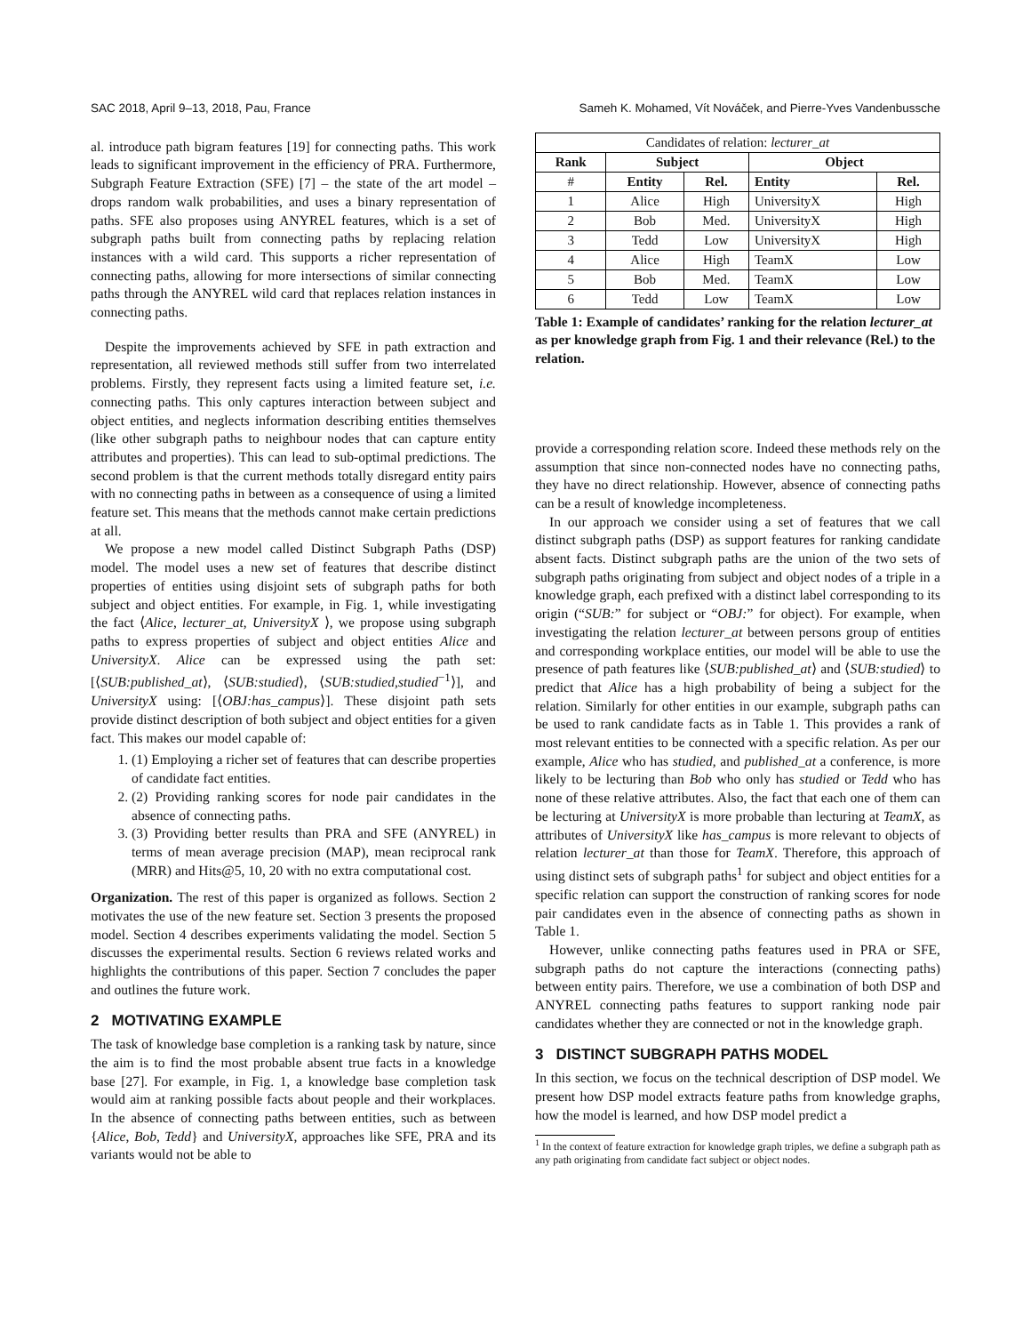SAC 2018, April 9–13, 2018, Pau, France Sameh K. Mohamed, Vít Nováček, and Pierre-Yves Vandenbussche
al. introduce path bigram features [19] for connecting paths. This work leads to significant improvement in the efficiency of PRA. Furthermore, Subgraph Feature Extraction (SFE) [7] – the state of the art model – drops random walk probabilities, and uses a binary representation of paths. SFE also proposes using ANYREL features, which is a set of subgraph paths built from connecting paths by replacing relation instances with a wild card. This supports a richer representation of connecting paths, allowing for more intersections of similar connecting paths through the ANYREL wild card that replaces relation instances in connecting paths.
Despite the improvements achieved by SFE in path extraction and representation, all reviewed methods still suffer from two interrelated problems. Firstly, they represent facts using a limited feature set, i.e. connecting paths. This only captures interaction between subject and object entities, and neglects information describing entities themselves (like other subgraph paths to neighbour nodes that can capture entity attributes and properties). This can lead to sub-optimal predictions. The second problem is that the current methods totally disregard entity pairs with no connecting paths in between as a consequence of using a limited feature set. This means that the methods cannot make certain predictions at all.
We propose a new model called Distinct Subgraph Paths (DSP) model. The model uses a new set of features that describe distinct properties of entities using disjoint sets of subgraph paths for both subject and object entities. For example, in Fig. 1, while investigating the fact ⟨Alice, lecturer_at, UniversityX ⟩, we propose using subgraph paths to express properties of subject and object entities Alice and UniversityX. Alice can be expressed using the path set: [⟨SUB:published_at⟩, ⟨SUB:studied⟩, ⟨SUB:studied,studied<sup>−1</sup>⟩], and UniversityX using: [⟨OBJ:has_campus⟩]. These disjoint path sets provide distinct description of both subject and object entities for a given fact. This makes our model capable of:
1. (1) Employing a richer set of features that can describe properties of candidate fact entities.
2. (2) Providing ranking scores for node pair candidates in the absence of connecting paths.
3. (3) Providing better results than PRA and SFE (ANYREL) in terms of mean average precision (MAP), mean reciprocal rank (MRR) and Hits@5, 10, 20 with no extra computational cost.
Organization. The rest of this paper is organized as follows. Section 2 motivates the use of the new feature set. Section 3 presents the proposed model. Section 4 describes experiments validating the model. Section 5 discusses the experimental results. Section 6 reviews related works and highlights the contributions of this paper. Section 7 concludes the paper and outlines the future work.
2 MOTIVATING EXAMPLE
The task of knowledge base completion is a ranking task by nature, since the aim is to find the most probable absent true facts in a knowledge base [27]. For example, in Fig. 1, a knowledge base completion task would aim at ranking possible facts about people and their workplaces. In the absence of connecting paths between entities, such as between {Alice, Bob, Tedd} and UniversityX, approaches like SFE, PRA and its variants would not be able to
| Candidates of relation: lecturer_at | | | | |
| Rank | Subject | | Object | |
| # | Entity | Rel. | Entity | Rel. |
| 1 | Alice | High | UniversityX | High |
| 2 | Bob | Med. | UniversityX | High |
| 3 | Tedd | Low | UniversityX | High |
| 4 | Alice | High | TeamX | Low |
| 5 | Bob | Med. | TeamX | Low |
| 6 | Tedd | Low | TeamX | Low |
Table 1: Example of candidates’ ranking for the relation lecturer_at as per knowledge graph from Fig. 1 and their relevance (Rel.) to the relation.
provide a corresponding relation score. Indeed these methods rely on the assumption that since non-connected nodes have no connecting paths, they have no direct relationship. However, absence of connecting paths can be a result of knowledge incompleteness.
In our approach we consider using a set of features that we call distinct subgraph paths (DSP) as support features for ranking candidate absent facts. Distinct subgraph paths are the union of the two sets of subgraph paths originating from subject and object nodes of a triple in a knowledge graph, each prefixed with a distinct label corresponding to its origin (“SUB:” for subject or “OBJ:” for object). For example, when investigating the relation lecturer_at between persons group of entities and corresponding workplace entities, our model will be able to use the presence of path features like ⟨SUB:published_at⟩ and ⟨SUB:studied⟩ to predict that Alice has a high probability of being a subject for the relation. Similarly for other entities in our example, subgraph paths can be used to rank candidate facts as in Table 1. This provides a rank of most relevant entities to be connected with a specific relation. As per our example, Alice who has studied, and published_at a conference, is more likely to be lecturing than Bob who only has studied or Tedd who has none of these relative attributes. Also, the fact that each one of them can be lecturing at UniversityX is more probable than lecturing at TeamX, as attributes of UniversityX like has_campus is more relevant to objects of relation lecturer_at than those for TeamX. Therefore, this approach of using distinct sets of subgraph paths<sup>1</sup> for subject and object entities for a specific relation can support the construction of ranking scores for node pair candidates even in the absence of connecting paths as shown in Table 1.
However, unlike connecting paths features used in PRA or SFE, subgraph paths do not capture the interactions (connecting paths) between entity pairs. Therefore, we use a combination of both DSP and ANYREL connecting paths features to support ranking node pair candidates whether they are connected or not in the knowledge graph.
3 DISTINCT SUBGRAPH PATHS MODEL
In this section, we focus on the technical description of DSP model. We present how DSP model extracts feature paths from knowledge graphs, how the model is learned, and how DSP model predict a
<sup>1</sup> In the context of feature extraction for knowledge graph triples, we define a subgraph path as any path originating from candidate fact subject or object nodes.